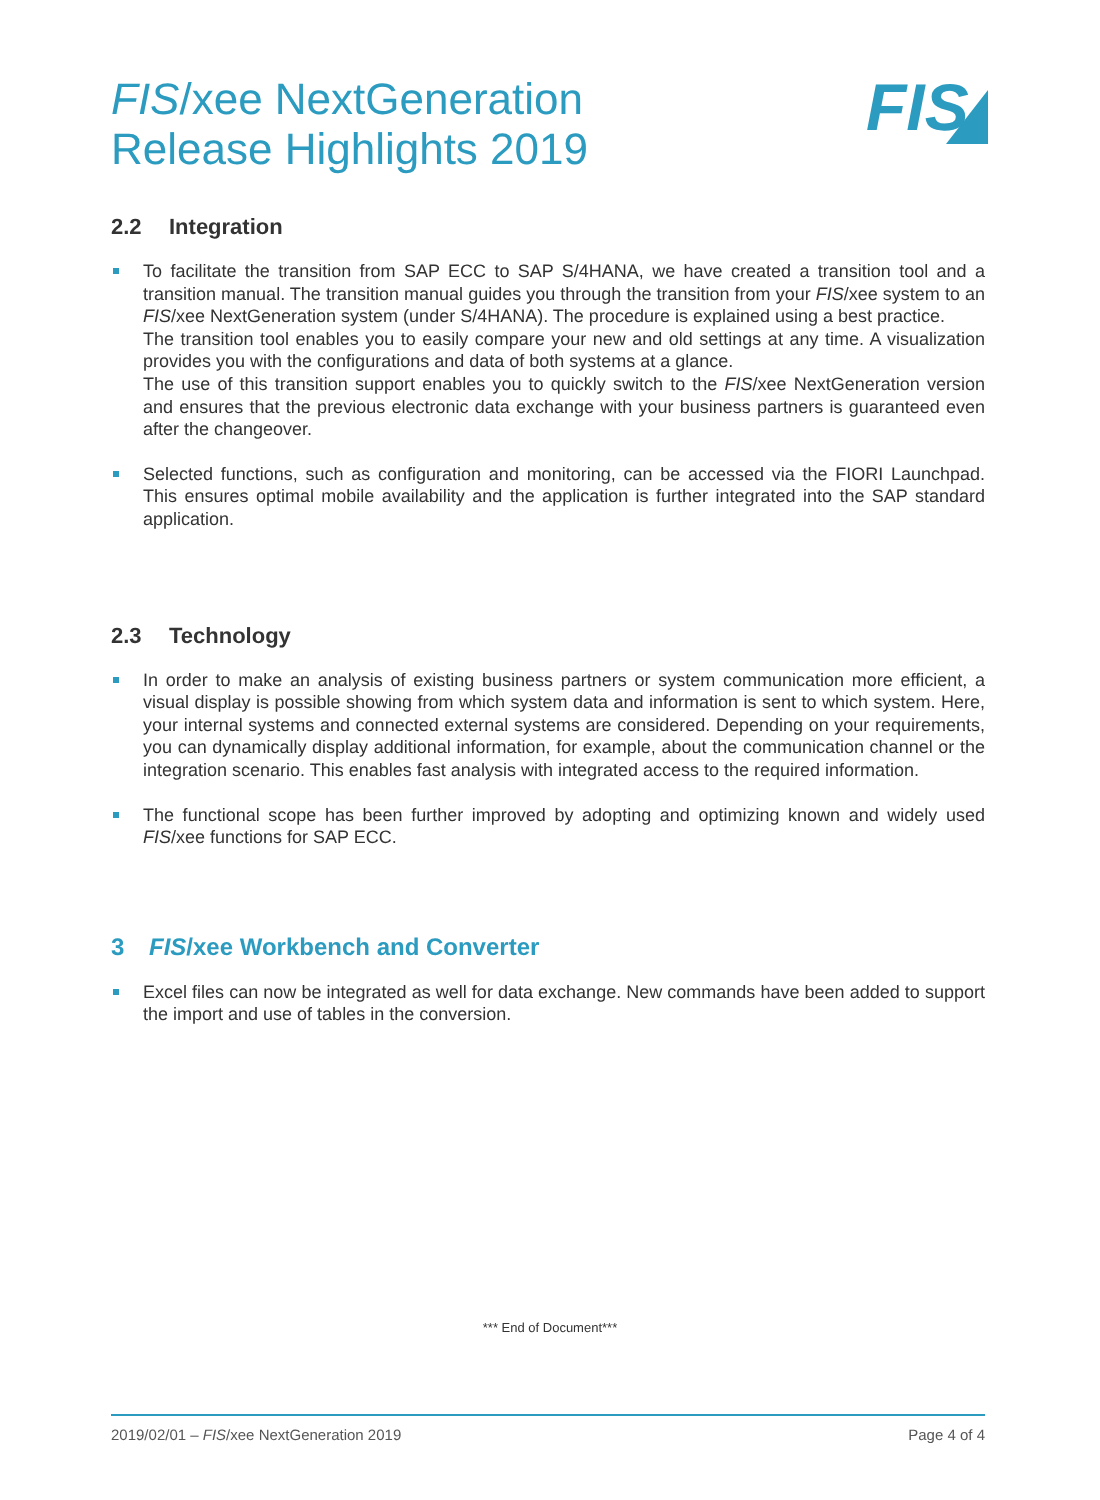FIS/xee NextGeneration
Release Highlights 2019
FIS
2.2 Integration
To facilitate the transition from SAP ECC to SAP S/4HANA, we have created a transition tool and a transition manual. The transition manual guides you through the transition from your FIS/xee system to an FIS/xee NextGeneration system (under S/4HANA). The procedure is explained using a best practice.
The transition tool enables you to easily compare your new and old settings at any time. A visualization provides you with the configurations and data of both systems at a glance.
The use of this transition support enables you to quickly switch to the FIS/xee NextGeneration version and ensures that the previous electronic data exchange with your business partners is guaranteed even after the changeover.
Selected functions, such as configuration and monitoring, can be accessed via the FIORI Launchpad. This ensures optimal mobile availability and the application is further integrated into the SAP standard application.
2.3 Technology
In order to make an analysis of existing business partners or system communication more efficient, a visual display is possible showing from which system data and information is sent to which system. Here, your internal systems and connected external systems are considered. Depending on your requirements, you can dynamically display additional information, for example, about the communication channel or the integration scenario. This enables fast analysis with integrated access to the required information.
The functional scope has been further improved by adopting and optimizing known and widely used FIS/xee functions for SAP ECC.
3 FIS/xee Workbench and Converter
Excel files can now be integrated as well for data exchange. New commands have been added to support the import and use of tables in the conversion.
*** End of Document***
2019/02/01 – FIS/xee NextGeneration 2019 Page 4 of 4